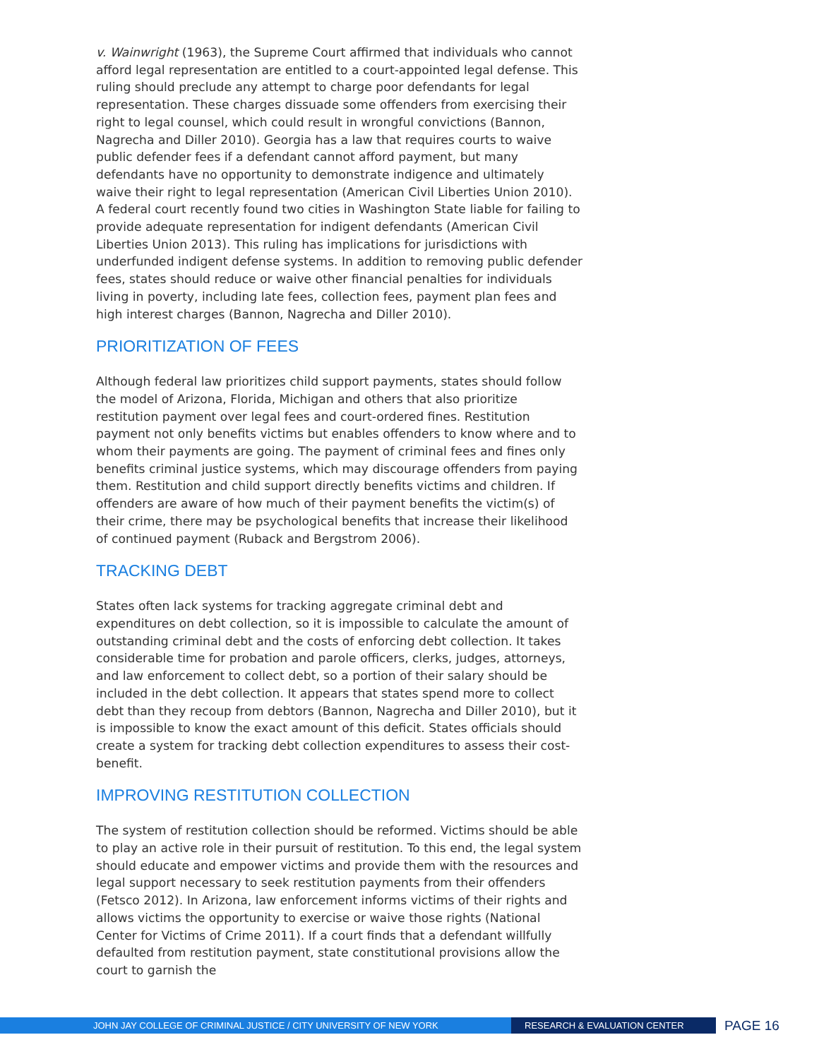v. Wainwright (1963), the Supreme Court affirmed that individuals who cannot afford legal representation are entitled to a court-appointed legal defense. This ruling should preclude any attempt to charge poor defendants for legal representation. These charges dissuade some offenders from exercising their right to legal counsel, which could result in wrongful convictions (Bannon, Nagrecha and Diller 2010). Georgia has a law that requires courts to waive public defender fees if a defendant cannot afford payment, but many defendants have no opportunity to demonstrate indigence and ultimately waive their right to legal representation (American Civil Liberties Union 2010). A federal court recently found two cities in Washington State liable for failing to provide adequate representation for indigent defendants (American Civil Liberties Union 2013). This ruling has implications for jurisdictions with underfunded indigent defense systems. In addition to removing public defender fees, states should reduce or waive other financial penalties for individuals living in poverty, including late fees, collection fees, payment plan fees and high interest charges (Bannon, Nagrecha and Diller 2010).
PRIORITIZATION OF FEES
Although federal law prioritizes child support payments, states should follow the model of Arizona, Florida, Michigan and others that also prioritize restitution payment over legal fees and court-ordered fines. Restitution payment not only benefits victims but enables offenders to know where and to whom their payments are going. The payment of criminal fees and fines only benefits criminal justice systems, which may discourage offenders from paying them. Restitution and child support directly benefits victims and children. If offenders are aware of how much of their payment benefits the victim(s) of their crime, there may be psychological benefits that increase their likelihood of continued payment (Ruback and Bergstrom 2006).
TRACKING DEBT
States often lack systems for tracking aggregate criminal debt and expenditures on debt collection, so it is impossible to calculate the amount of outstanding criminal debt and the costs of enforcing debt collection. It takes considerable time for probation and parole officers, clerks, judges, attorneys, and law enforcement to collect debt, so a portion of their salary should be included in the debt collection. It appears that states spend more to collect debt than they recoup from debtors (Bannon, Nagrecha and Diller 2010), but it is impossible to know the exact amount of this deficit. States officials should create a system for tracking debt collection expenditures to assess their cost-benefit.
IMPROVING RESTITUTION COLLECTION
The system of restitution collection should be reformed. Victims should be able to play an active role in their pursuit of restitution. To this end, the legal system should educate and empower victims and provide them with the resources and legal support necessary to seek restitution payments from their offenders (Fetsco 2012). In Arizona, law enforcement informs victims of their rights and allows victims the opportunity to exercise or waive those rights (National Center for Victims of Crime 2011). If a court finds that a defendant willfully defaulted from restitution payment, state constitutional provisions allow the court to garnish the
JOHN JAY COLLEGE OF CRIMINAL JUSTICE / CITY UNIVERSITY OF NEW YORK RESEARCH & EVALUATION CENTER
PAGE 16